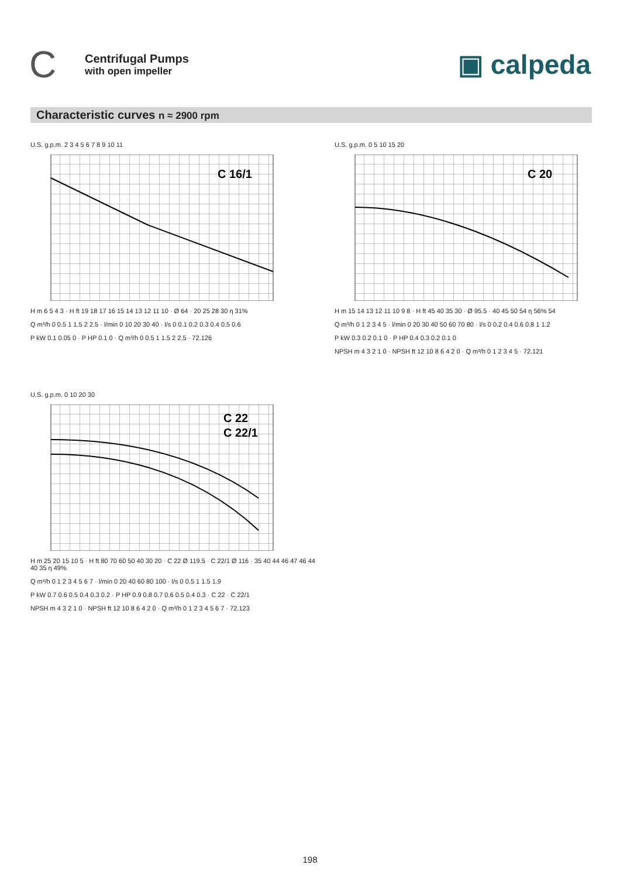C
Centrifugal Pumps
with open impeller
▣ calpeda
Characteristic curves n ≈ 2900 rpm
U.S. g.p.m. 2 3 4 5 6 7 8 9 10 11
C 16/1
H m 6 5 4 3 · H ft 19 18 17 16 15 14 13 12 11 10 · Ø 64 · 20 25 28 30 η 31%
Q m³/h 0 0.5 1 1.5 2 2.5 · l/min 0 10 20 30 40 · l/s 0 0.1 0.2 0.3 0.4 0.5 0.6
P kW 0.1 0.05 0 · P HP 0.1 0 · Q m³/h 0 0.5 1 1.5 2 2.5 · 72.126
U.S. g.p.m. 0 5 10 15 20
C 20
H m 15 14 13 12 11 10 9 8 · H ft 45 40 35 30 · Ø 95.5 · 40 45 50 54 η 56% 54
Q m³/h 0 1 2 3 4 5 · l/min 0 20 30 40 50 60 70 80 · l/s 0 0.2 0.4 0.6 0.8 1 1.2
P kW 0.3 0.2 0.1 0 · P HP 0.4 0.3 0.2 0.1 0
NPSH m 4 3 2 1 0 · NPSH ft 12 10 8 6 4 2 0 · Q m³/h 0 1 2 3 4 5 · 72.121
U.S. g.p.m. 0 10 20 30
C 22
C 22/1
H m 25 20 15 10 5 · H ft 80 70 60 50 40 30 20 · C 22 Ø 119.5 · C 22/1 Ø 116 · 35 40 44 46 47 46 44 40 35 η 49%
Q m³/h 0 1 2 3 4 5 6 7 · l/min 0 20 40 60 80 100 · l/s 0 0.5 1 1.5 1.9
P kW 0.7 0.6 0.5 0.4 0.3 0.2 · P HP 0.9 0.8 0.7 0.6 0.5 0.4 0.3 · C 22 · C 22/1
NPSH m 4 3 2 1 0 · NPSH ft 12 10 8 6 4 2 0 · Q m³/h 0 1 2 3 4 5 6 7 · 72.123
198